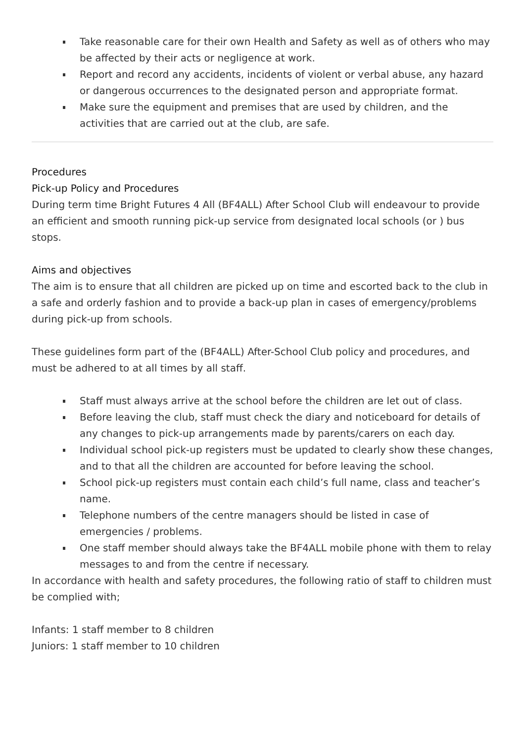Take reasonable care for their own Health and Safety as well as of others who may be affected by their acts or negligence at work.
Report and record any accidents, incidents of violent or verbal abuse, any hazard or dangerous occurrences to the designated person and appropriate format.
Make sure the equipment and premises that are used by children, and the activities that are carried out at the club, are safe.
Procedures
Pick-up Policy and Procedures
During term time Bright Futures 4 All (BF4ALL) After School Club will endeavour to provide an efficient and smooth running pick-up service from designated local schools (or ) bus stops.
Aims and objectives
The aim is to ensure that all children are picked up on time and escorted back to the club in a safe and orderly fashion and to provide a back-up plan in cases of emergency/problems during pick-up from schools.
These guidelines form part of the (BF4ALL) After-School Club policy and procedures, and must be adhered to at all times by all staff.
Staff must always arrive at the school before the children are let out of class.
Before leaving the club, staff must check the diary and noticeboard for details of any changes to pick-up arrangements made by parents/carers on each day.
Individual school pick-up registers must be updated to clearly show these changes, and to that all the children are accounted for before leaving the school.
School pick-up registers must contain each child’s full name, class and teacher’s name.
Telephone numbers of the centre managers should be listed in case of emergencies / problems.
One staff member should always take the BF4ALL mobile phone with them to relay messages to and from the centre if necessary.
In accordance with health and safety procedures, the following ratio of staff to children must be complied with;
Infants: 1 staff member to 8 children
Juniors: 1 staff member to 10 children